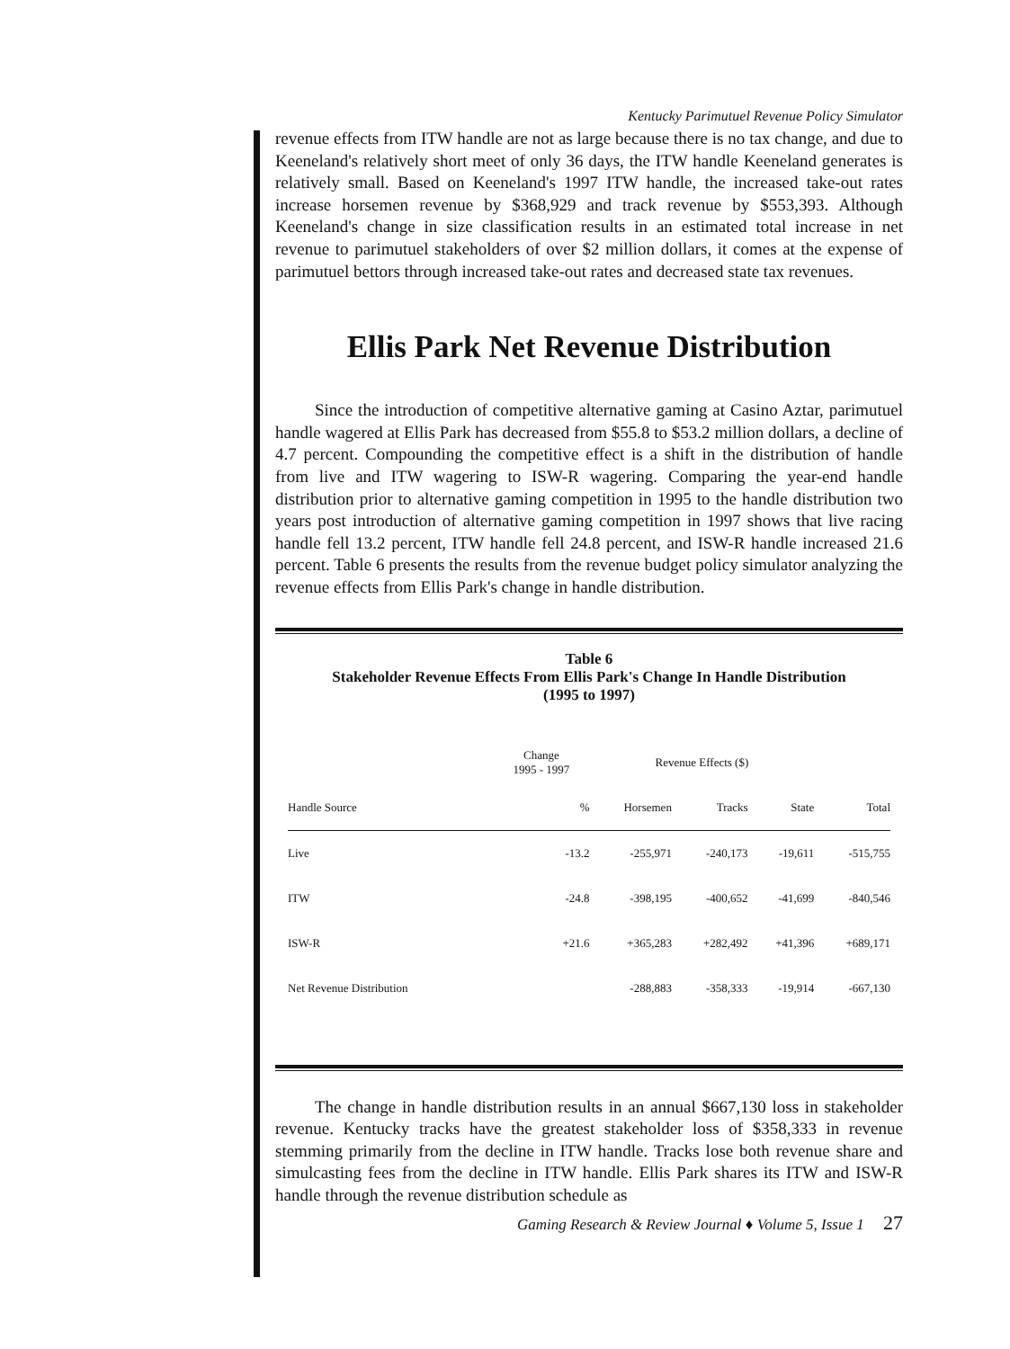Kentucky Parimutuel Revenue Policy Simulator
revenue effects from ITW handle are not as large because there is no tax change, and due to Keeneland's relatively short meet of only 36 days, the ITW handle Keeneland generates is relatively small. Based on Keeneland's 1997 ITW handle, the increased take-out rates increase horsemen revenue by $368,929 and track revenue by $553,393. Although Keeneland's change in size classification results in an estimated total increase in net revenue to parimutuel stakeholders of over $2 million dollars, it comes at the expense of parimutuel bettors through increased take-out rates and decreased state tax revenues.
Ellis Park Net Revenue Distribution
Since the introduction of competitive alternative gaming at Casino Aztar, parimutuel handle wagered at Ellis Park has decreased from $55.8 to $53.2 million dollars, a decline of 4.7 percent. Compounding the competitive effect is a shift in the distribution of handle from live and ITW wagering to ISW-R wagering. Comparing the year-end handle distribution prior to alternative gaming competition in 1995 to the handle distribution two years post introduction of alternative gaming competition in 1997 shows that live racing handle fell 13.2 percent, ITW handle fell 24.8 percent, and ISW-R handle increased 21.6 percent. Table 6 presents the results from the revenue budget policy simulator analyzing the revenue effects from Ellis Park's change in handle distribution.
Table 6
Stakeholder Revenue Effects From Ellis Park's Change In Handle Distribution
(1995 to 1997)
| | Change 1995 - 1997 | Revenue Effects ($) | | | |
| --- | --- | --- | --- | --- | --- |
| Handle Source | % | Horsemen | Tracks | State | Total |
| Live | -13.2 | -255,971 | -240,173 | -19,611 | -515,755 |
| ITW | -24.8 | -398,195 | -400,652 | -41,699 | -840,546 |
| ISW-R | +21.6 | +365,283 | +282,492 | +41,396 | +689,171 |
| Net Revenue Distribution | | -288,883 | -358,333 | -19,914 | -667,130 |
The change in handle distribution results in an annual $667,130 loss in stakeholder revenue. Kentucky tracks have the greatest stakeholder loss of $358,333 in revenue stemming primarily from the decline in ITW handle. Tracks lose both revenue share and simulcasting fees from the decline in ITW handle. Ellis Park shares its ITW and ISW-R handle through the revenue distribution schedule as
Gaming Research & Review Journal ♦ Volume 5, Issue 1 27